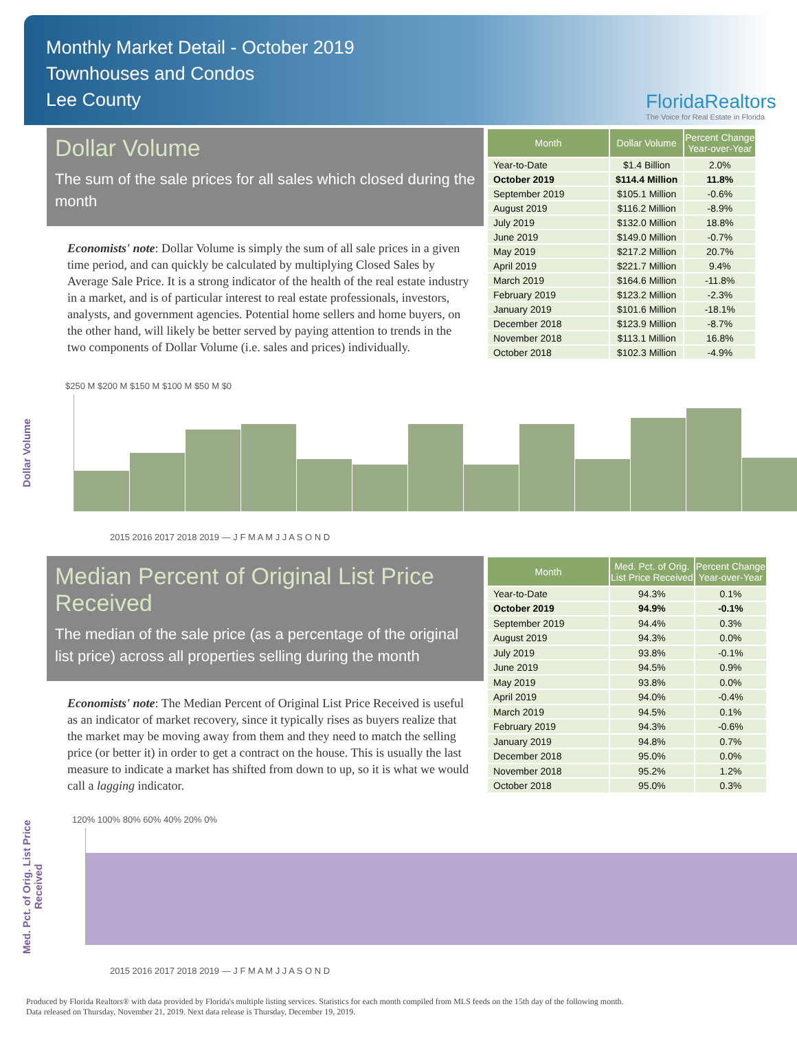Monthly Market Detail - October 2019
Townhouses and Condos
Lee County
FloridaRealtors
The Voice for Real Estate in Florida
Dollar Volume
The sum of the sale prices for all sales which closed during the month
Economists' note: Dollar Volume is simply the sum of all sale prices in a given time period, and can quickly be calculated by multiplying Closed Sales by Average Sale Price. It is a strong indicator of the health of the real estate industry in a market, and is of particular interest to real estate professionals, investors, analysts, and government agencies. Potential home sellers and home buyers, on the other hand, will likely be better served by paying attention to trends in the two components of Dollar Volume (i.e. sales and prices) individually.
| Month | Dollar Volume | Percent Change Year-over-Year |
| --- | --- | --- |
| Year-to-Date | $1.4 Billion | 2.0% |
| October 2019 | $114.4 Million | 11.8% |
| September 2019 | $105.1 Million | -0.6% |
| August 2019 | $116.2 Million | -8.9% |
| July 2019 | $132.0 Million | 18.8% |
| June 2019 | $149.0 Million | -0.7% |
| May 2019 | $217.2 Million | 20.7% |
| April 2019 | $221.7 Million | 9.4% |
| March 2019 | $164.6 Million | -11.8% |
| February 2019 | $123.2 Million | -2.3% |
| January 2019 | $101.6 Million | -18.1% |
| December 2018 | $123.9 Million | -8.7% |
| November 2018 | $113.1 Million | 16.8% |
| October 2018 | $102.3 Million | -4.9% |
Dollar Volume
$250 M $200 M $150 M $100 M $50 M $0
2015 2016 2017 2018 2019 — J F M A M J J A S O N D
Median Percent of Original List Price Received
The median of the sale price (as a percentage of the original list price) across all properties selling during the month
Economists' note: The Median Percent of Original List Price Received is useful as an indicator of market recovery, since it typically rises as buyers realize that the market may be moving away from them and they need to match the selling price (or better it) in order to get a contract on the house. This is usually the last measure to indicate a market has shifted from down to up, so it is what we would call a lagging indicator.
| Month | Med. Pct. of Orig. List Price Received | Percent Change Year-over-Year |
| --- | --- | --- |
| Year-to-Date | 94.3% | 0.1% |
| October 2019 | 94.9% | -0.1% |
| September 2019 | 94.4% | 0.3% |
| August 2019 | 94.3% | 0.0% |
| July 2019 | 93.8% | -0.1% |
| June 2019 | 94.5% | 0.9% |
| May 2019 | 93.8% | 0.0% |
| April 2019 | 94.0% | -0.4% |
| March 2019 | 94.5% | 0.1% |
| February 2019 | 94.3% | -0.6% |
| January 2019 | 94.8% | 0.7% |
| December 2018 | 95.0% | 0.0% |
| November 2018 | 95.2% | 1.2% |
| October 2018 | 95.0% | 0.3% |
Med. Pct. of Orig. List Price Received
120% 100% 80% 60% 40% 20% 0%
2015 2016 2017 2018 2019 — J F M A M J J A S O N D
Produced by Florida Realtors® with data provided by Florida's multiple listing services. Statistics for each month compiled from MLS feeds on the 15th day of the following month.
Data released on Thursday, November 21, 2019. Next data release is Thursday, December 19, 2019.